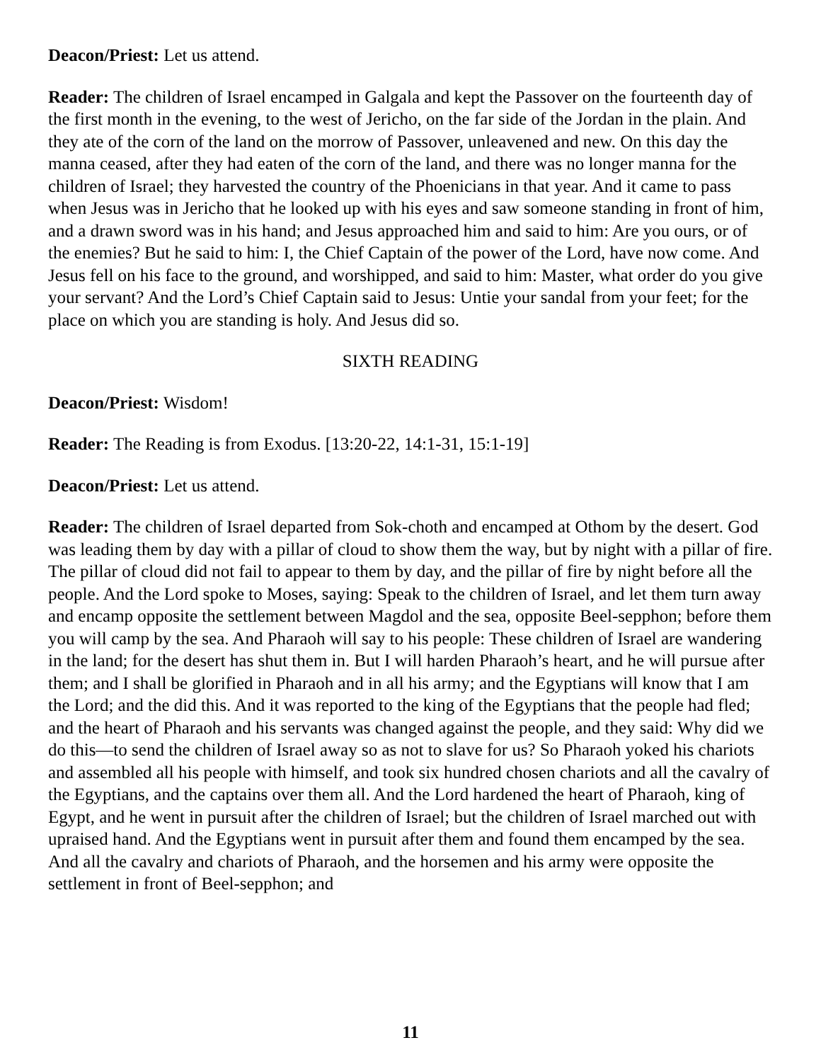Deacon/Priest: Let us attend.
Reader: The children of Israel encamped in Galgala and kept the Passover on the fourteenth day of the first month in the evening, to the west of Jericho, on the far side of the Jordan in the plain. And they ate of the corn of the land on the morrow of Passover, unleavened and new. On this day the manna ceased, after they had eaten of the corn of the land, and there was no longer manna for the children of Israel; they harvested the country of the Phoenicians in that year. And it came to pass when Jesus was in Jericho that he looked up with his eyes and saw someone standing in front of him, and a drawn sword was in his hand; and Jesus approached him and said to him: Are you ours, or of the enemies? But he said to him: I, the Chief Captain of the power of the Lord, have now come. And Jesus fell on his face to the ground, and worshipped, and said to him: Master, what order do you give your servant? And the Lord’s Chief Captain said to Jesus: Untie your sandal from your feet; for the place on which you are standing is holy. And Jesus did so.
SIXTH READING
Deacon/Priest: Wisdom!
Reader: The Reading is from Exodus. [13:20-22, 14:1-31, 15:1-19]
Deacon/Priest: Let us attend.
Reader: The children of Israel departed from Sok-choth and encamped at Othom by the desert. God was leading them by day with a pillar of cloud to show them the way, but by night with a pillar of fire. The pillar of cloud did not fail to appear to them by day, and the pillar of fire by night before all the people. And the Lord spoke to Moses, saying: Speak to the children of Israel, and let them turn away and encamp opposite the settlement between Magdol and the sea, opposite Beel-sepphon; before them you will camp by the sea. And Pharaoh will say to his people: These children of Israel are wandering in the land; for the desert has shut them in. But I will harden Pharaoh’s heart, and he will pursue after them; and I shall be glorified in Pharaoh and in all his army; and the Egyptians will know that I am the Lord; and the did this. And it was reported to the king of the Egyptians that the people had fled; and the heart of Pharaoh and his servants was changed against the people, and they said: Why did we do this—to send the children of Israel away so as not to slave for us? So Pharaoh yoked his chariots and assembled all his people with himself, and took six hundred chosen chariots and all the cavalry of the Egyptians, and the captains over them all. And the Lord hardened the heart of Pharaoh, king of Egypt, and he went in pursuit after the children of Israel; but the children of Israel marched out with upraised hand. And the Egyptians went in pursuit after them and found them encamped by the sea. And all the cavalry and chariots of Pharaoh, and the horsemen and his army were opposite the settlement in front of Beel-sepphon; and
11